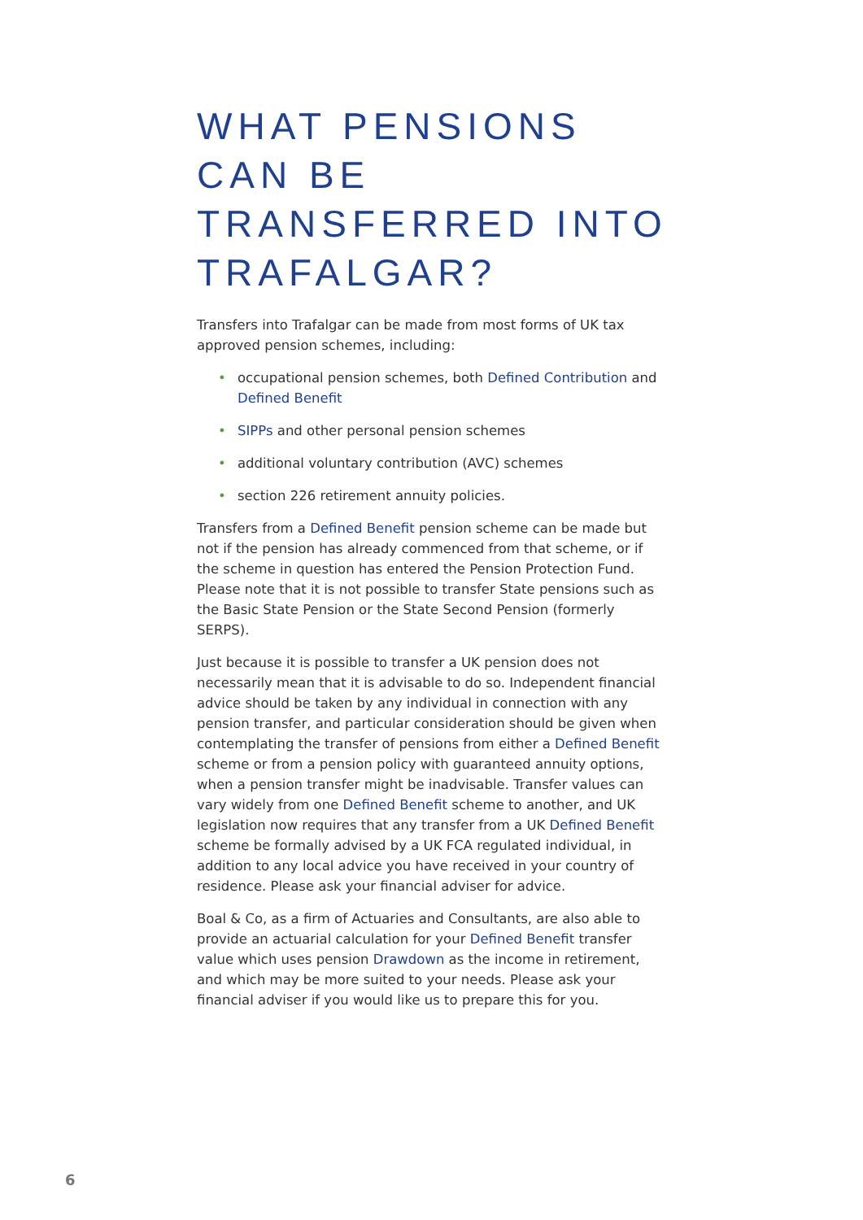WHAT PENSIONS CAN BE TRANSFERRED INTO TRAFALGAR?
Transfers into Trafalgar can be made from most forms of UK tax approved pension schemes, including:
• occupational pension schemes, both Defined Contribution and Defined Benefit
• SIPPs and other personal pension schemes
• additional voluntary contribution (AVC) schemes
• section 226 retirement annuity policies.
Transfers from a Defined Benefit pension scheme can be made but not if the pension has already commenced from that scheme, or if the scheme in question has entered the Pension Protection Fund. Please note that it is not possible to transfer State pensions such as the Basic State Pension or the State Second Pension (formerly SERPS).
Just because it is possible to transfer a UK pension does not necessarily mean that it is advisable to do so. Independent financial advice should be taken by any individual in connection with any pension transfer, and particular consideration should be given when contemplating the transfer of pensions from either a Defined Benefit scheme or from a pension policy with guaranteed annuity options, when a pension transfer might be inadvisable. Transfer values can vary widely from one Defined Benefit scheme to another, and UK legislation now requires that any transfer from a UK Defined Benefit scheme be formally advised by a UK FCA regulated individual, in addition to any local advice you have received in your country of residence. Please ask your financial adviser for advice.
Boal & Co, as a firm of Actuaries and Consultants, are also able to provide an actuarial calculation for your Defined Benefit transfer value which uses pension Drawdown as the income in retirement, and which may be more suited to your needs. Please ask your financial adviser if you would like us to prepare this for you.
6